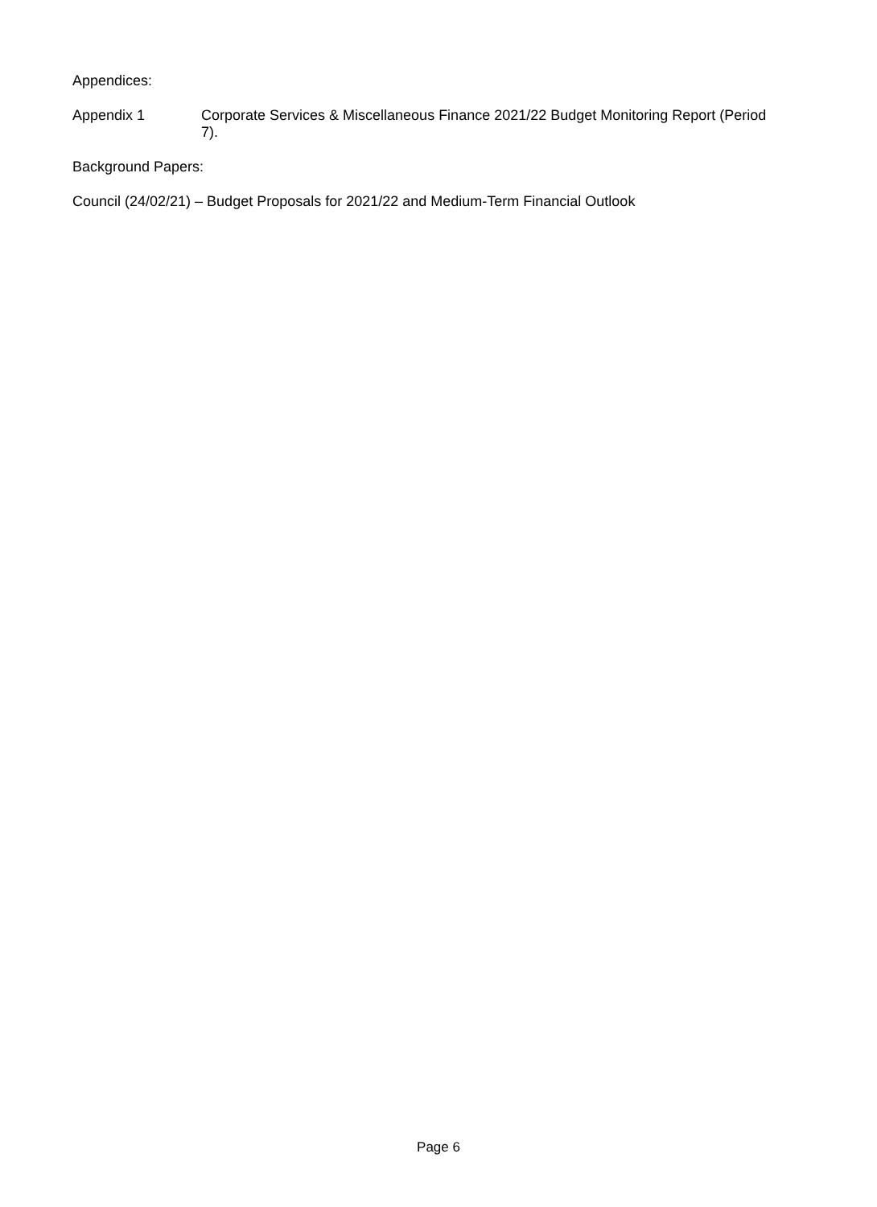Appendices:
Appendix 1 Corporate Services & Miscellaneous Finance 2021/22 Budget Monitoring Report (Period 7).
Background Papers:
Council (24/02/21) – Budget Proposals for 2021/22 and Medium-Term Financial Outlook
Page 6